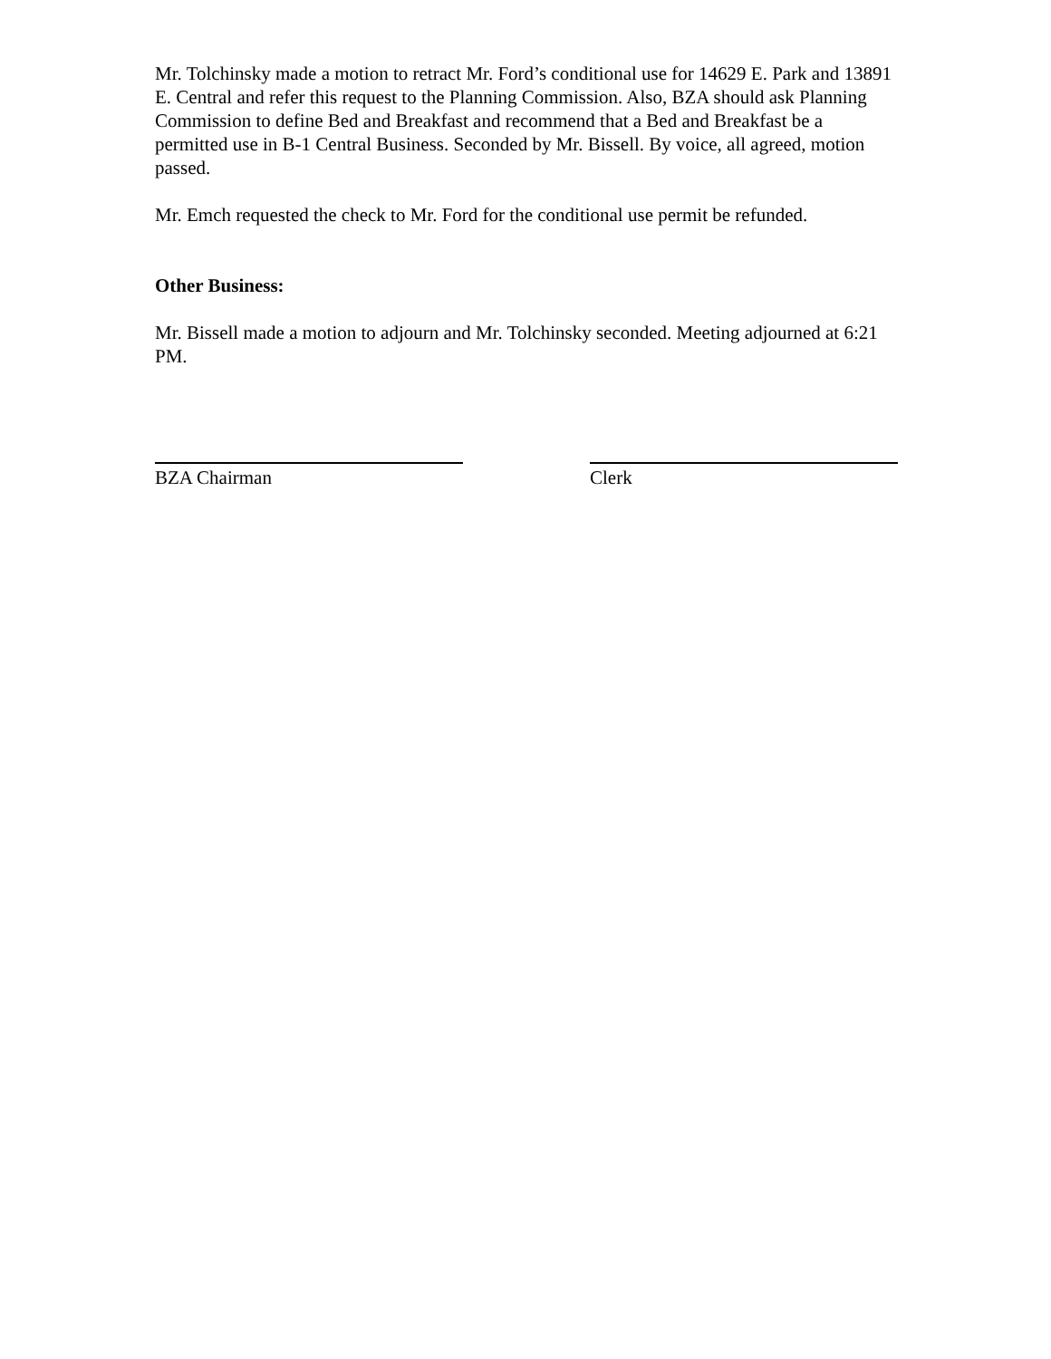Mr. Tolchinsky made a motion to retract Mr. Ford’s conditional use for 14629 E. Park and 13891 E. Central and refer this request to the Planning Commission. Also, BZA should ask Planning Commission to define Bed and Breakfast and recommend that a Bed and Breakfast be a permitted use in B-1 Central Business. Seconded by Mr. Bissell. By voice, all agreed, motion passed.
Mr. Emch requested the check to Mr. Ford for the conditional use permit be refunded.
Other Business:
Mr. Bissell made a motion to adjourn and Mr. Tolchinsky seconded. Meeting adjourned at 6:21 PM.
BZA Chairman Clerk